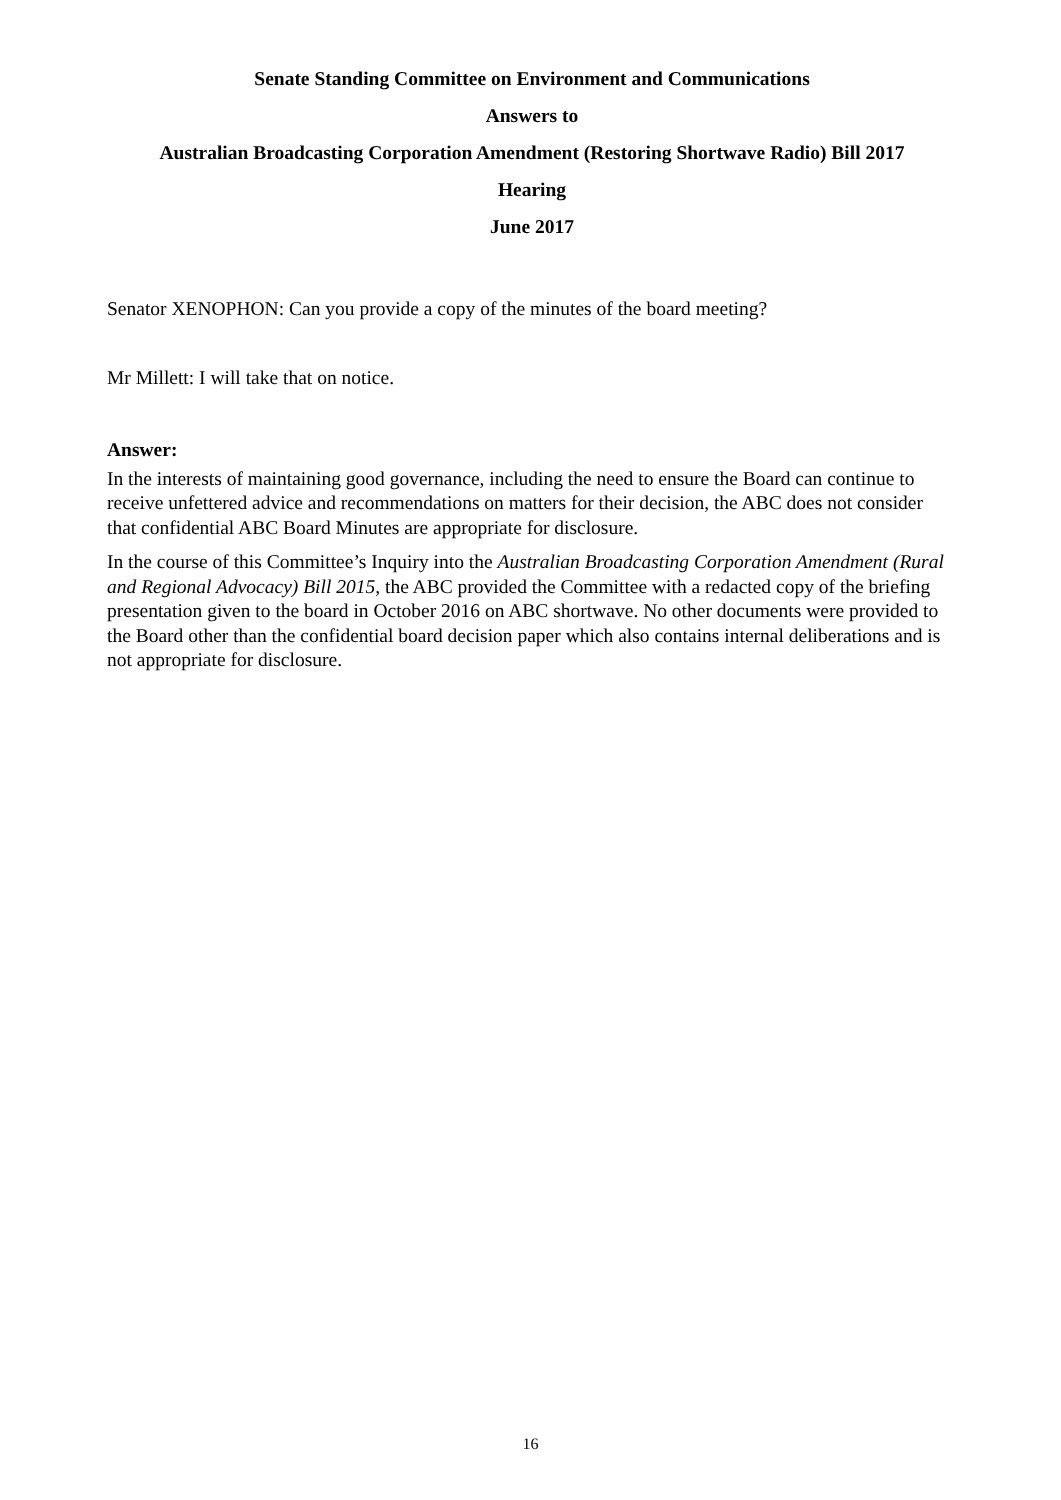Senate Standing Committee on Environment and Communications
Answers to
Australian Broadcasting Corporation Amendment (Restoring Shortwave Radio) Bill 2017
Hearing
June 2017
Senator XENOPHON: Can you provide a copy of the minutes of the board meeting?
Mr Millett: I will take that on notice.
Answer:
In the interests of maintaining good governance, including the need to ensure the Board can continue to receive unfettered advice and recommendations on matters for their decision, the ABC does not consider that confidential ABC Board Minutes are appropriate for disclosure.
In the course of this Committee’s Inquiry into the Australian Broadcasting Corporation Amendment (Rural and Regional Advocacy) Bill 2015, the ABC provided the Committee with a redacted copy of the briefing presentation given to the board in October 2016 on ABC shortwave. No other documents were provided to the Board other than the confidential board decision paper which also contains internal deliberations and is not appropriate for disclosure.
16